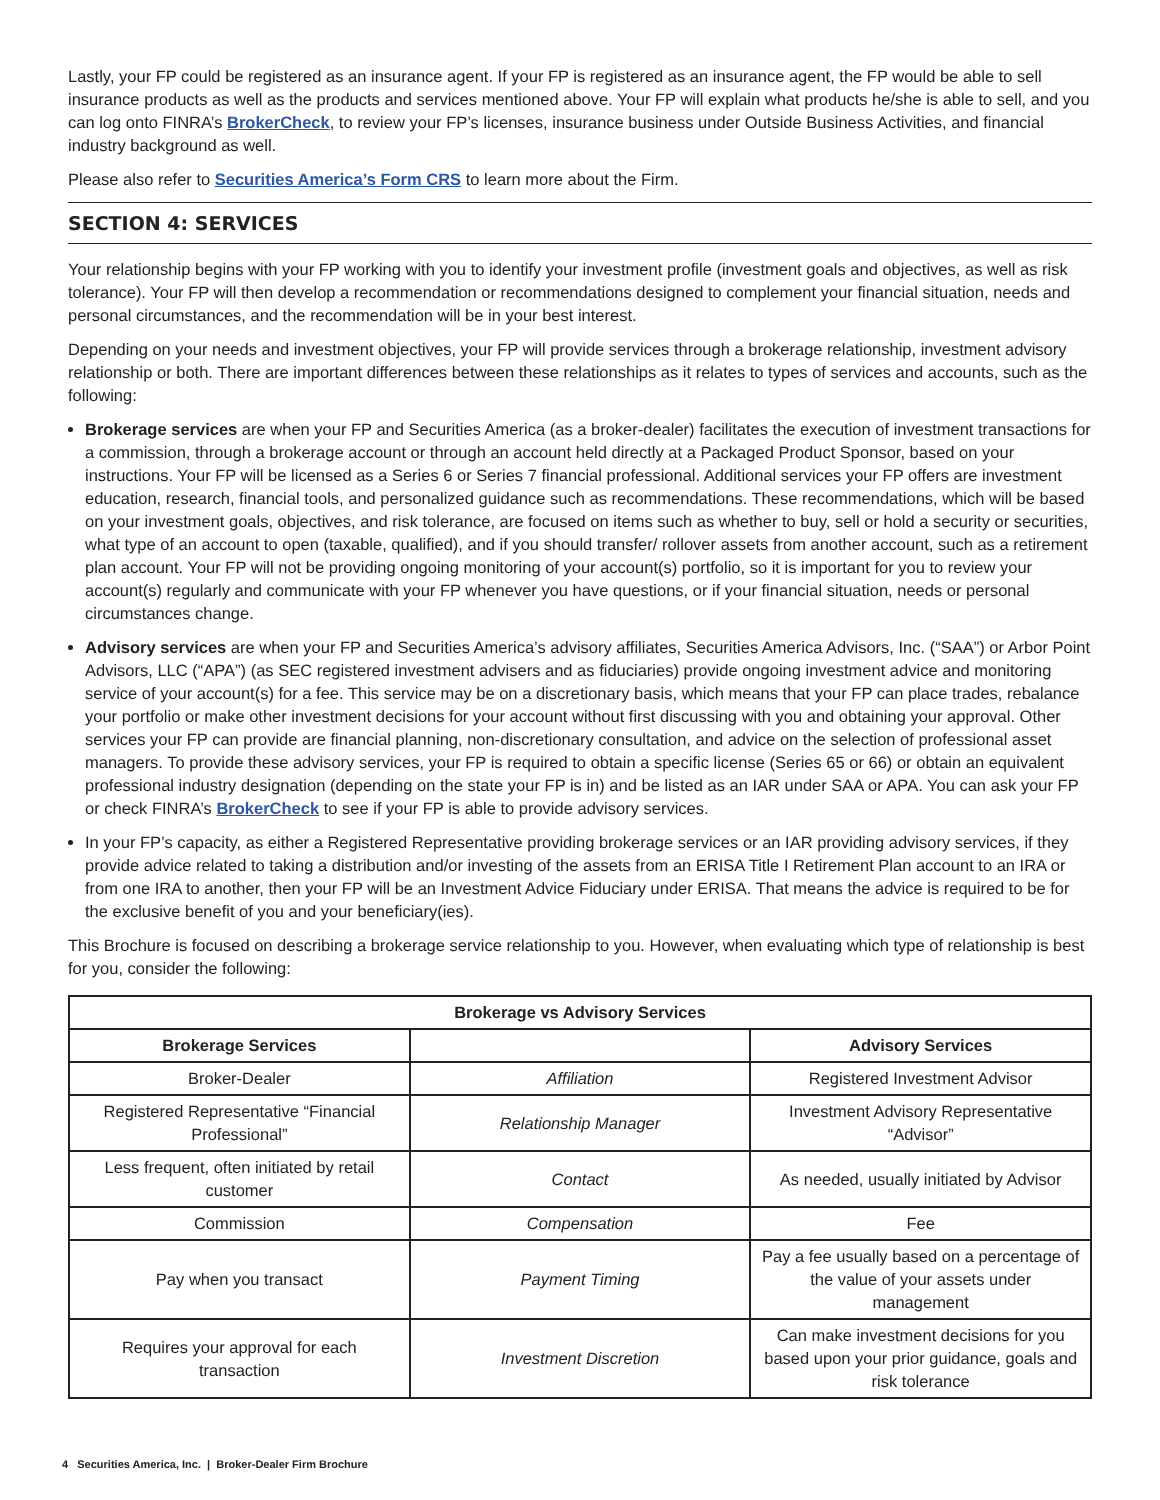Lastly, your FP could be registered as an insurance agent. If your FP is registered as an insurance agent, the FP would be able to sell insurance products as well as the products and services mentioned above. Your FP will explain what products he/she is able to sell, and you can log onto FINRA’s BrokerCheck, to review your FP’s licenses, insurance business under Outside Business Activities, and financial industry background as well.
Please also refer to Securities America’s Form CRS to learn more about the Firm.
SECTION 4: SERVICES
Your relationship begins with your FP working with you to identify your investment profile (investment goals and objectives, as well as risk tolerance). Your FP will then develop a recommendation or recommendations designed to complement your financial situation, needs and personal circumstances, and the recommendation will be in your best interest.
Depending on your needs and investment objectives, your FP will provide services through a brokerage relationship, investment advisory relationship or both. There are important differences between these relationships as it relates to types of services and accounts, such as the following:
Brokerage services are when your FP and Securities America (as a broker-dealer) facilitates the execution of investment transactions for a commission, through a brokerage account or through an account held directly at a Packaged Product Sponsor, based on your instructions. Your FP will be licensed as a Series 6 or Series 7 financial professional. Additional services your FP offers are investment education, research, financial tools, and personalized guidance such as recommendations. These recommendations, which will be based on your investment goals, objectives, and risk tolerance, are focused on items such as whether to buy, sell or hold a security or securities, what type of an account to open (taxable, qualified), and if you should transfer/ rollover assets from another account, such as a retirement plan account. Your FP will not be providing ongoing monitoring of your account(s) portfolio, so it is important for you to review your account(s) regularly and communicate with your FP whenever you have questions, or if your financial situation, needs or personal circumstances change.
Advisory services are when your FP and Securities America’s advisory affiliates, Securities America Advisors, Inc. (“SAA”) or Arbor Point Advisors, LLC (“APA”) (as SEC registered investment advisers and as fiduciaries) provide ongoing investment advice and monitoring service of your account(s) for a fee. This service may be on a discretionary basis, which means that your FP can place trades, rebalance your portfolio or make other investment decisions for your account without first discussing with you and obtaining your approval. Other services your FP can provide are financial planning, non-discretionary consultation, and advice on the selection of professional asset managers. To provide these advisory services, your FP is required to obtain a specific license (Series 65 or 66) or obtain an equivalent professional industry designation (depending on the state your FP is in) and be listed as an IAR under SAA or APA. You can ask your FP or check FINRA’s BrokerCheck to see if your FP is able to provide advisory services.
In your FP’s capacity, as either a Registered Representative providing brokerage services or an IAR providing advisory services, if they provide advice related to taking a distribution and/or investing of the assets from an ERISA Title I Retirement Plan account to an IRA or from one IRA to another, then your FP will be an Investment Advice Fiduciary under ERISA. That means the advice is required to be for the exclusive benefit of you and your beneficiary(ies).
This Brochure is focused on describing a brokerage service relationship to you. However, when evaluating which type of relationship is best for you, consider the following:
| Brokerage vs Advisory Services | | |
| --- | --- | --- |
| Brokerage Services | | Advisory Services |
| Broker-Dealer | Affiliation | Registered Investment Advisor |
| Registered Representative “Financial Professional” | Relationship Manager | Investment Advisory Representative “Advisor” |
| Less frequent, often initiated by retail customer | Contact | As needed, usually initiated by Advisor |
| Commission | Compensation | Fee |
| Pay when you transact | Payment Timing | Pay a fee usually based on a percentage of the value of your assets under management |
| Requires your approval for each transaction | Investment Discretion | Can make investment decisions for you based upon your prior guidance, goals and risk tolerance |
4 Securities America, Inc. | Broker-Dealer Firm Brochure